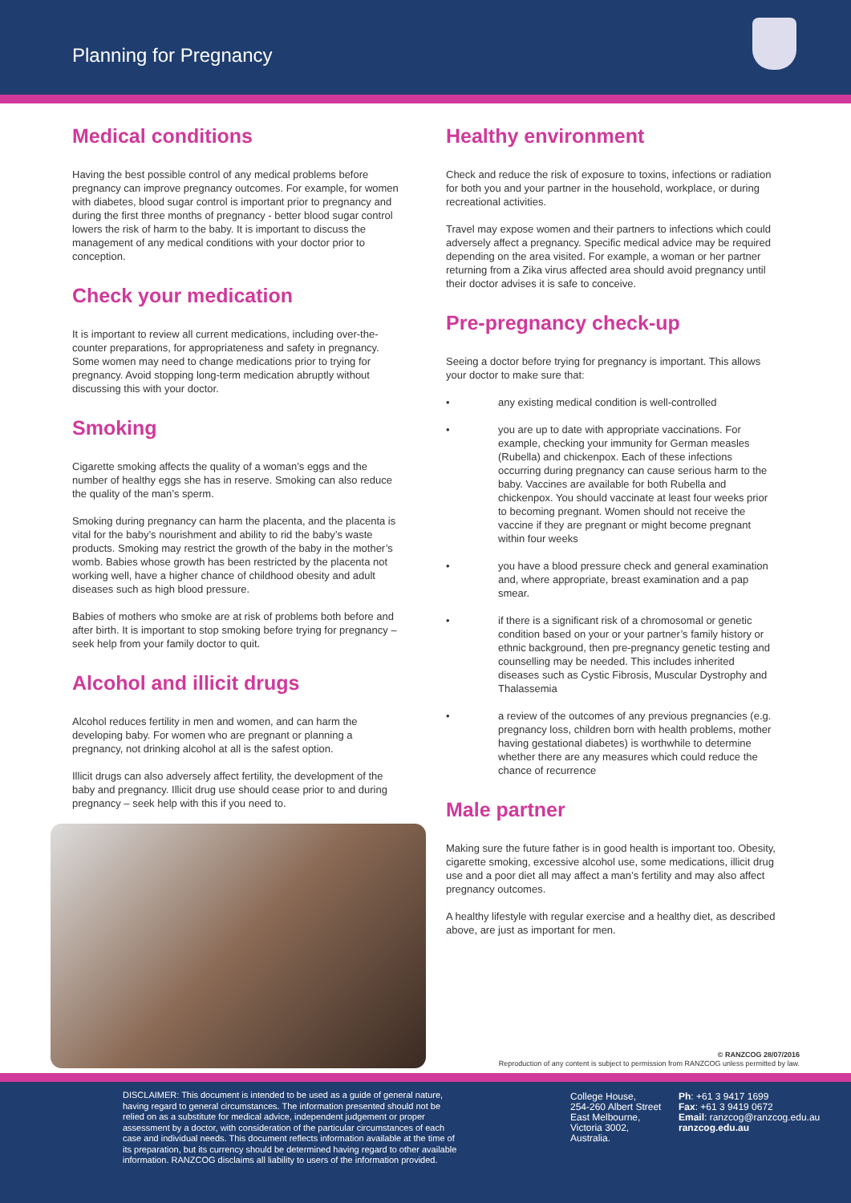Planning for Pregnancy
Medical conditions
Having the best possible control of any medical problems before pregnancy can improve pregnancy outcomes. For example, for women with diabetes, blood sugar control is important prior to pregnancy and during the first three months of pregnancy - better blood sugar control lowers the risk of harm to the baby. It is important to discuss the management of any medical conditions with your doctor prior to conception.
Check your medication
It is important to review all current medications, including over-the-counter preparations, for appropriateness and safety in pregnancy. Some women may need to change medications prior to trying for pregnancy. Avoid stopping long-term medication abruptly without discussing this with your doctor.
Smoking
Cigarette smoking affects the quality of a woman’s eggs and the number of healthy eggs she has in reserve. Smoking can also reduce the quality of the man’s sperm.
Smoking during pregnancy can harm the placenta, and the placenta is vital for the baby’s nourishment and ability to rid the baby’s waste products. Smoking may restrict the growth of the baby in the mother’s womb. Babies whose growth has been restricted by the placenta not working well, have a higher chance of childhood obesity and adult diseases such as high blood pressure.
Babies of mothers who smoke are at risk of problems both before and after birth. It is important to stop smoking before trying for pregnancy – seek help from your family doctor to quit.
Alcohol and illicit drugs
Alcohol reduces fertility in men and women, and can harm the developing baby. For women who are pregnant or planning a pregnancy, not drinking alcohol at all is the safest option.
Illicit drugs can also adversely affect fertility, the development of the baby and pregnancy. Illicit drug use should cease prior to and during pregnancy – seek help with this if you need to.
Healthy environment
Check and reduce the risk of exposure to toxins, infections or radiation for both you and your partner in the household, workplace, or during recreational activities.
Travel may expose women and their partners to infections which could adversely affect a pregnancy. Specific medical advice may be required depending on the area visited. For example, a woman or her partner returning from a Zika virus affected area should avoid pregnancy until their doctor advises it is safe to conceive.
Pre-pregnancy check-up
Seeing a doctor before trying for pregnancy is important. This allows your doctor to make sure that:
• any existing medical condition is well-controlled
• you are up to date with appropriate vaccinations. For example, checking your immunity for German measles (Rubella) and chickenpox. Each of these infections occurring during pregnancy can cause serious harm to the baby. Vaccines are available for both Rubella and chickenpox. You should vaccinate at least four weeks prior to becoming pregnant. Women should not receive the vaccine if they are pregnant or might become pregnant within four weeks
• you have a blood pressure check and general examination and, where appropriate, breast examination and a pap smear.
• if there is a significant risk of a chromosomal or genetic condition based on your or your partner’s family history or ethnic background, then pre-pregnancy genetic testing and counselling may be needed. This includes inherited diseases such as Cystic Fibrosis, Muscular Dystrophy and Thalassemia
• a review of the outcomes of any previous pregnancies (e.g. pregnancy loss, children born with health problems, mother having gestational diabetes) is worthwhile to determine whether there are any measures which could reduce the chance of recurrence
Male partner
Making sure the future father is in good health is important too. Obesity, cigarette smoking, excessive alcohol use, some medications, illicit drug use and a poor diet all may affect a man’s fertility and may also affect pregnancy outcomes.
A healthy lifestyle with regular exercise and a healthy diet, as described above, are just as important for men.
© RANZCOG 28/07/2016
Reproduction of any content is subject to permission from RANZCOG unless permitted by law.
DISCLAIMER: This document is intended to be used as a guide of general nature, having regard to general circumstances. The information presented should not be relied on as a substitute for medical advice, independent judgement or proper assessment by a doctor, with consideration of the particular circumstances of each case and individual needs. This document reflects information available at the time of its preparation, but its currency should be determined having regard to other available information. RANZCOG disclaims all liability to users of the information provided.
College House,
254-260 Albert Street
East Melbourne,
Victoria 3002, Australia.
Ph: +61 3 9417 1699
Fax: +61 3 9419 0672
Email: ranzcog@ranzcog.edu.au
ranzcog.edu.au